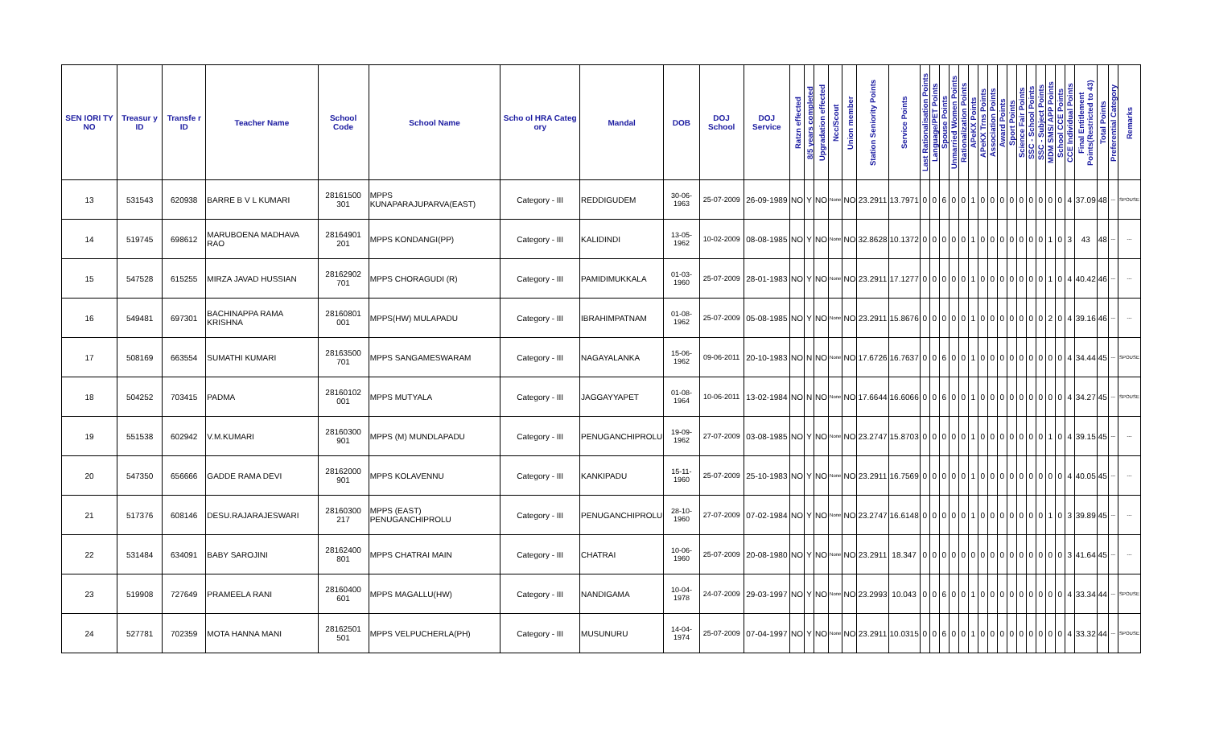| SEN IORI TY NO | Treasur y ID | Transfe r ID | Teacher Name | School Code | School Name | Scho ol HRA Categ ory | Mandal | DOB | DOJ School | DOJ Service | Ratzn effected | 8/5 years completed | Upgradation effected | Ncc/Scout | Union member | Station Seniority Points | Service Points | Last Rationalisation Points | Language/PET Points | Spouse Points | Unmarried Women Points | Rationalization Points | APeKX Points | APeKX Trns Points | Association Points | Award Points | Sport Points | Science Fair Points | SSC - School Points | SSC - Subject Points | MDM SMS/ APP Points | School CCE Points | CCE Individual Points | Final Entitlement Points(Restricted to 43) | Total Points | Preferential Category | Remarks |
| --- | --- | --- | --- | --- | --- | --- | --- | --- | --- | --- | --- | --- | --- | --- | --- | --- | --- | --- | --- | --- | --- | --- | --- | --- | --- | --- | --- | --- | --- | --- | --- | --- | --- | --- | --- | --- | --- |
| 13 | 531543 | 620938 | BARRE B V L KUMARI | 28161500 301 | MPPS KUNAPARAJUPARVA(EAST) | Category - III | REDDIGUDEM | 30-06-1963 | 25-07-2009 | 26-09-1989 | NO | Y | NO | None | NO | 23.2911 | 13.7971 | 0 | 0 | 6 | 0 | 0 | 1 | 0 | 0 | 0 | 0 | 0 | 0 | 0 | 0 | 0 | 4 | 37.09 | 48 | --- | SPOUSE |
| 14 | 519745 | 698612 | MARUBOENA MADHAVA RAO | 28164901 201 | MPPS KONDANGI(PP) | Category - III | KALIDINDI | 13-05-1962 | 10-02-2009 | 08-08-1985 | NO | Y | NO | None | NO | 32.8628 | 10.1372 | 0 | 0 | 0 | 0 | 0 | 1 | 0 | 0 | 0 | 0 | 0 | 0 | 0 | 1 | 0 | 3 | 43 | 48 | --- | --- |
| 15 | 547528 | 615255 | MIRZA JAVAD HUSSIAN | 28162902 701 | MPPS CHORAGUDI (R) | Category - III | PAMIDIMUKKALA | 01-03-1960 | 25-07-2009 | 28-01-1983 | NO | Y | NO | None | NO | 23.2911 | 17.1277 | 0 | 0 | 0 | 0 | 0 | 1 | 0 | 0 | 0 | 0 | 0 | 0 | 0 | 1 | 0 | 4 | 40.42 | 46 | --- | --- |
| 16 | 549481 | 697301 | BACHINAPPA RAMA KRISHNA | 28160801 001 | MPPS(HW) MULAPADU | Category - III | IBRAHIMPATNAM | 01-08-1962 | 25-07-2009 | 05-08-1985 | NO | Y | NO | None | NO | 23.2911 | 15.8676 | 0 | 0 | 0 | 0 | 0 | 1 | 0 | 0 | 0 | 0 | 0 | 0 | 0 | 2 | 0 | 4 | 39.16 | 46 | --- | --- |
| 17 | 508169 | 663554 | SUMATHI KUMARI | 28163500 701 | MPPS SANGAMESWARAM | Category - III | NAGAYALANKA | 15-06-1962 | 09-06-2011 | 20-10-1983 | NO | N | NO | None | NO | 17.6726 | 16.7637 | 0 | 0 | 6 | 0 | 0 | 1 | 0 | 0 | 0 | 0 | 0 | 0 | 0 | 0 | 0 | 4 | 34.44 | 45 | --- | SPOUSE |
| 18 | 504252 | 703415 | PADMA | 28160102 001 | MPPS MUTYALA | Category - III | JAGGAYYAPET | 01-08-1964 | 10-06-2011 | 13-02-1984 | NO | N | NO | None | NO | 17.6644 | 16.6066 | 0 | 0 | 6 | 0 | 0 | 1 | 0 | 0 | 0 | 0 | 0 | 0 | 0 | 0 | 0 | 4 | 34.27 | 45 | --- | SPOUSE |
| 19 | 551538 | 602942 | V.M.KUMARI | 28160300 901 | MPPS (M) MUNDLAPADU | Category - III | PENUGANCHIPROLU | 19-09-1962 | 27-07-2009 | 03-08-1985 | NO | Y | NO | None | NO | 23.2747 | 15.8703 | 0 | 0 | 0 | 0 | 0 | 1 | 0 | 0 | 0 | 0 | 0 | 0 | 0 | 1 | 0 | 4 | 39.15 | 45 | --- | --- |
| 20 | 547350 | 656666 | GADDE RAMA DEVI | 28162000 901 | MPPS KOLAVENNU | Category - III | KANKIPADU | 15-11-1960 | 25-07-2009 | 25-10-1983 | NO | Y | NO | None | NO | 23.2911 | 16.7569 | 0 | 0 | 0 | 0 | 0 | 1 | 0 | 0 | 0 | 0 | 0 | 0 | 0 | 0 | 0 | 4 | 40.05 | 45 | --- | --- |
| 21 | 517376 | 608146 | DESU.RAJARAJESWARI | 28160300 217 | MPPS (EAST) PENUGANCHIPROLU | Category - III | PENUGANCHIPROLU | 28-10-1960 | 27-07-2009 | 07-02-1984 | NO | Y | NO | None | NO | 23.2747 | 16.6148 | 0 | 0 | 0 | 0 | 0 | 1 | 0 | 0 | 0 | 0 | 0 | 0 | 0 | 1 | 0 | 3 | 39.89 | 45 | --- | --- |
| 22 | 531484 | 634091 | BABY SAROJINI | 28162400 801 | MPPS CHATRAI MAIN | Category - III | CHATRAI | 10-06-1960 | 25-07-2009 | 20-08-1980 | NO | Y | NO | None | NO | 23.2911 | 18.347 | 0 | 0 | 0 | 0 | 0 | 0 | 0 | 0 | 0 | 0 | 0 | 0 | 0 | 0 | 0 | 3 | 41.64 | 45 | --- | --- |
| 23 | 519908 | 727649 | PRAMEELA RANI | 28160400 601 | MPPS MAGALLU(HW) | Category - III | NANDIGAMA | 10-04-1978 | 24-07-2009 | 29-03-1997 | NO | Y | NO | None | NO | 23.2993 | 10.043 | 0 | 0 | 6 | 0 | 0 | 1 | 0 | 0 | 0 | 0 | 0 | 0 | 0 | 0 | 0 | 4 | 33.34 | 44 | --- | SPOUSE |
| 24 | 527781 | 702359 | MOTA HANNA MANI | 28162501 501 | MPPS VELPUCHERLA(PH) | Category - III | MUSUNURU | 14-04-1974 | 25-07-2009 | 07-04-1997 | NO | Y | NO | None | NO | 23.2911 | 10.0315 | 0 | 0 | 6 | 0 | 0 | 1 | 0 | 0 | 0 | 0 | 0 | 0 | 0 | 0 | 0 | 4 | 33.32 | 44 | --- | SPOUSE |